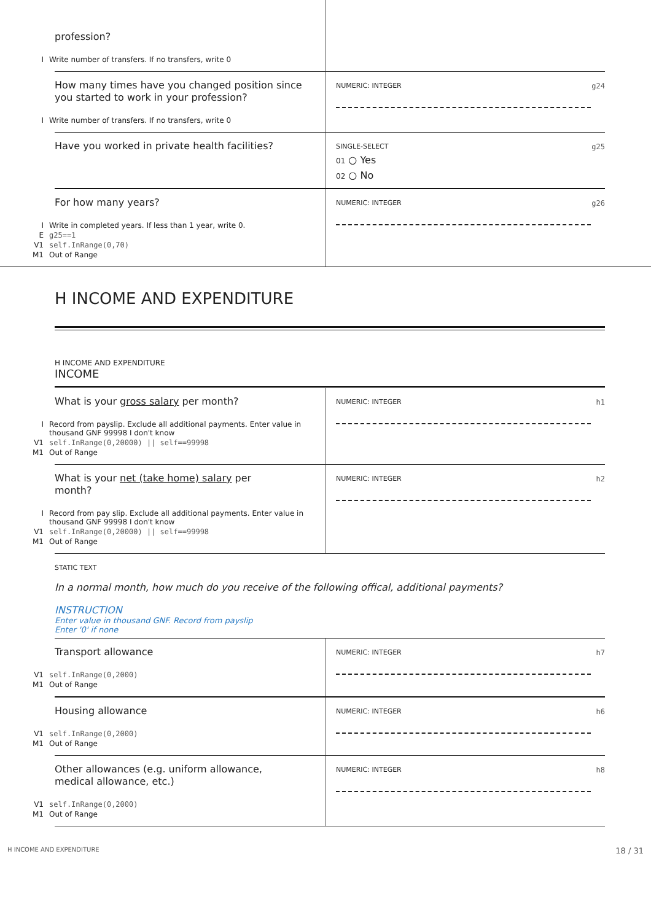profession?
I Write number of transfers. If no transfers, write 0
How many times have you changed position since you started to work in your profession?
I Write number of transfers. If no transfers, write 0
NUMERIC: INTEGER g24
Have you worked in private health facilities?
SINGLE-SELECT g25
01 ○ Yes
02 ○ No
For how many years?
I Write in completed years. If less than 1 year, write 0.
Eg25==1
V1 self.InRange(0,70)
M1 Out of Range
NUMERIC: INTEGER g26
H INCOME AND EXPENDITURE
H INCOME AND EXPENDITURE
INCOME
What is your gross salary per month?
I Record from payslip. Exclude all additional payments. Enter value in thousand GNF 99998 I don't know
V1 self.InRange(0,20000) || self==99998
M1 Out of Range
NUMERIC: INTEGER h1
What is your net (take home) salary per month?
I Record from pay slip. Exclude all additional payments. Enter value in thousand GNF 99998 I don't know
V1 self.InRange(0,20000) || self==99998
M1 Out of Range
NUMERIC: INTEGER h2
STATIC TEXT
In a normal month, how much do you receive of the following offical, additional payments?
INSTRUCTION
Enter value in thousand GNF. Record from payslip
Enter '0' if none
Transport allowance
V1 self.InRange(0,2000)
M1 Out of Range
NUMERIC: INTEGER h7
Housing allowance
V1 self.InRange(0,2000)
M1 Out of Range
NUMERIC: INTEGER h6
Other allowances (e.g. uniform allowance, medical allowance, etc.)
V1 self.InRange(0,2000)
M1 Out of Range
NUMERIC: INTEGER h8
H INCOME AND EXPENDITURE 18 / 31